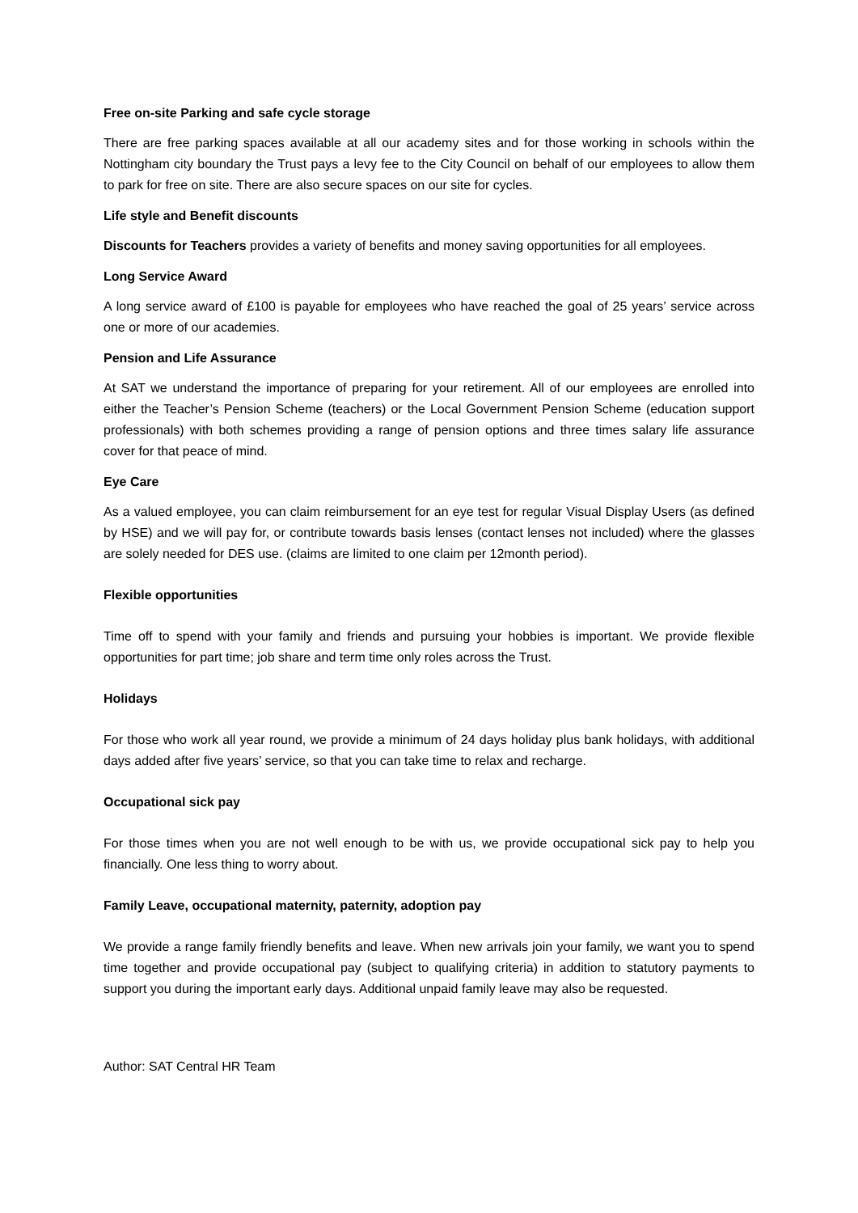Free on-site Parking and safe cycle storage
There are free parking spaces available at all our academy sites and for those working in schools within the Nottingham city boundary the Trust pays a levy fee to the City Council on behalf of our employees to allow them to park for free on site. There are also secure spaces on our site for cycles.
Life style and Benefit discounts
Discounts for Teachers provides a variety of benefits and money saving opportunities for all employees.
Long Service Award
A long service award of £100 is payable for employees who have reached the goal of 25 years’ service across one or more of our academies.
Pension and Life Assurance
At SAT we understand the importance of preparing for your retirement. All of our employees are enrolled into either the Teacher’s Pension Scheme (teachers) or the Local Government Pension Scheme (education support professionals) with both schemes providing a range of pension options and three times salary life assurance cover for that peace of mind.
Eye Care
As a valued employee, you can claim reimbursement for an eye test for regular Visual Display Users (as defined by HSE) and we will pay for, or contribute towards basis lenses (contact lenses not included) where the glasses are solely needed for DES use. (claims are limited to one claim per 12month period).
Flexible opportunities
Time off to spend with your family and friends and pursuing your hobbies is important. We provide flexible opportunities for part time; job share and term time only roles across the Trust.
Holidays
For those who work all year round, we provide a minimum of 24 days holiday plus bank holidays, with additional days added after five years’ service, so that you can take time to relax and recharge.
Occupational sick pay
For those times when you are not well enough to be with us, we provide occupational sick pay to help you financially. One less thing to worry about.
Family Leave, occupational maternity, paternity, adoption pay
We provide a range family friendly benefits and leave. When new arrivals join your family, we want you to spend time together and provide occupational pay (subject to qualifying criteria) in addition to statutory payments to support you during the important early days. Additional unpaid family leave may also be requested.
Author: SAT Central HR Team